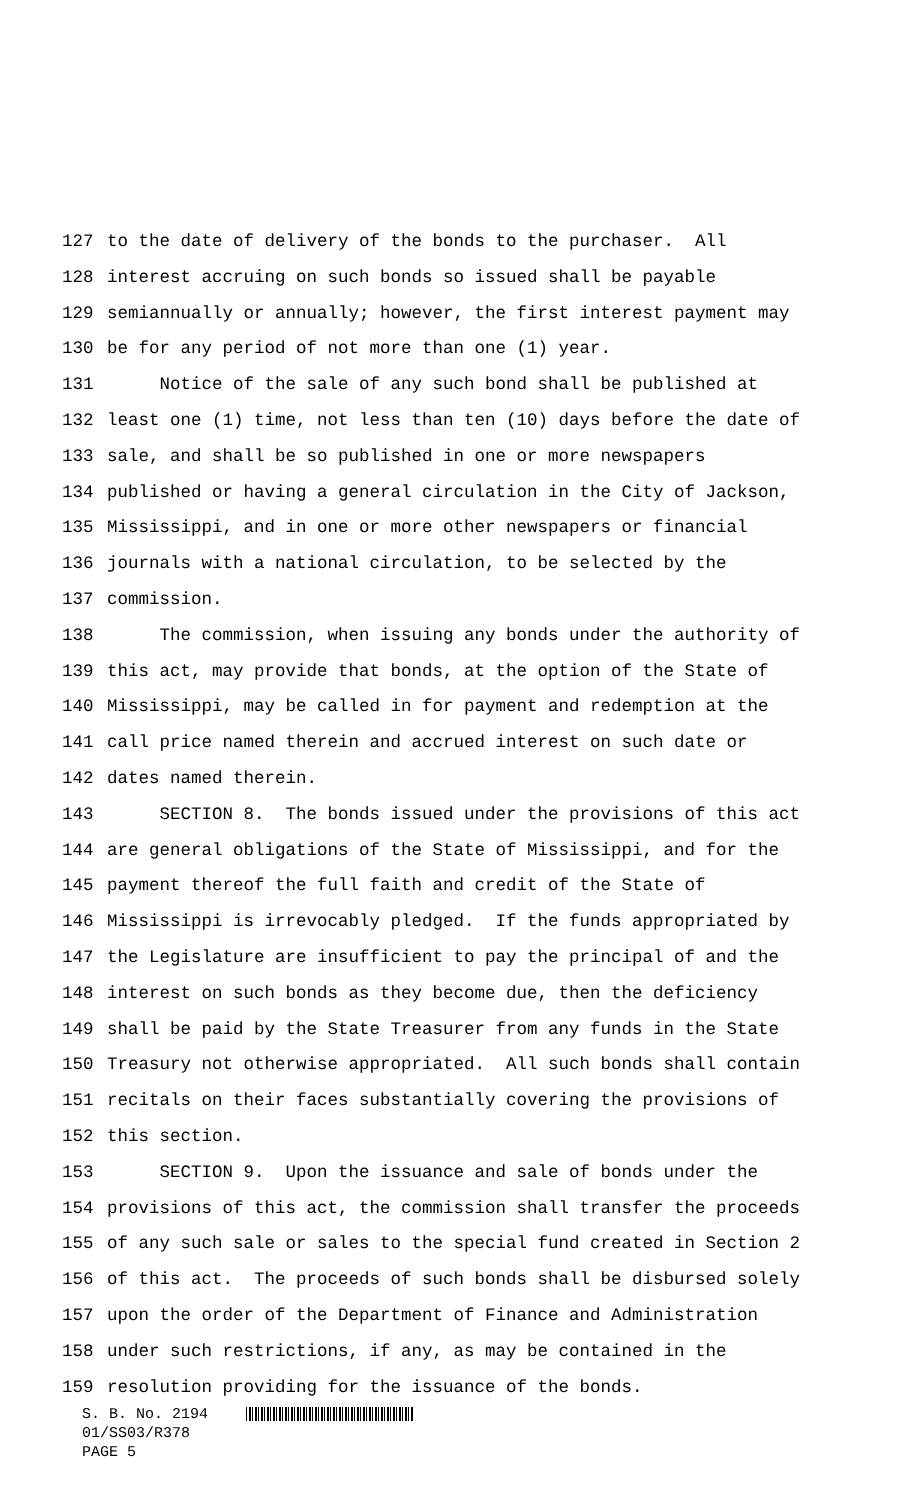127 to the date of delivery of the bonds to the purchaser. All
128 interest accruing on such bonds so issued shall be payable
129 semiannually or annually; however, the first interest payment may
130 be for any period of not more than one (1) year.
131 Notice of the sale of any such bond shall be published at
132 least one (1) time, not less than ten (10) days before the date of
133 sale, and shall be so published in one or more newspapers
134 published or having a general circulation in the City of Jackson,
135 Mississippi, and in one or more other newspapers or financial
136 journals with a national circulation, to be selected by the
137 commission.
138 The commission, when issuing any bonds under the authority of
139 this act, may provide that bonds, at the option of the State of
140 Mississippi, may be called in for payment and redemption at the
141 call price named therein and accrued interest on such date or
142 dates named therein.
143 SECTION 8. The bonds issued under the provisions of this act
144 are general obligations of the State of Mississippi, and for the
145 payment thereof the full faith and credit of the State of
146 Mississippi is irrevocably pledged. If the funds appropriated by
147 the Legislature are insufficient to pay the principal of and the
148 interest on such bonds as they become due, then the deficiency
149 shall be paid by the State Treasurer from any funds in the State
150 Treasury not otherwise appropriated. All such bonds shall contain
151 recitals on their faces substantially covering the provisions of
152 this section.
153 SECTION 9. Upon the issuance and sale of bonds under the
154 provisions of this act, the commission shall transfer the proceeds
155 of any such sale or sales to the special fund created in Section 2
156 of this act. The proceeds of such bonds shall be disbursed solely
157 upon the order of the Department of Finance and Administration
158 under such restrictions, if any, as may be contained in the
159 resolution providing for the issuance of the bonds.
S. B. No. 2194
01/SS03/R378
PAGE 5